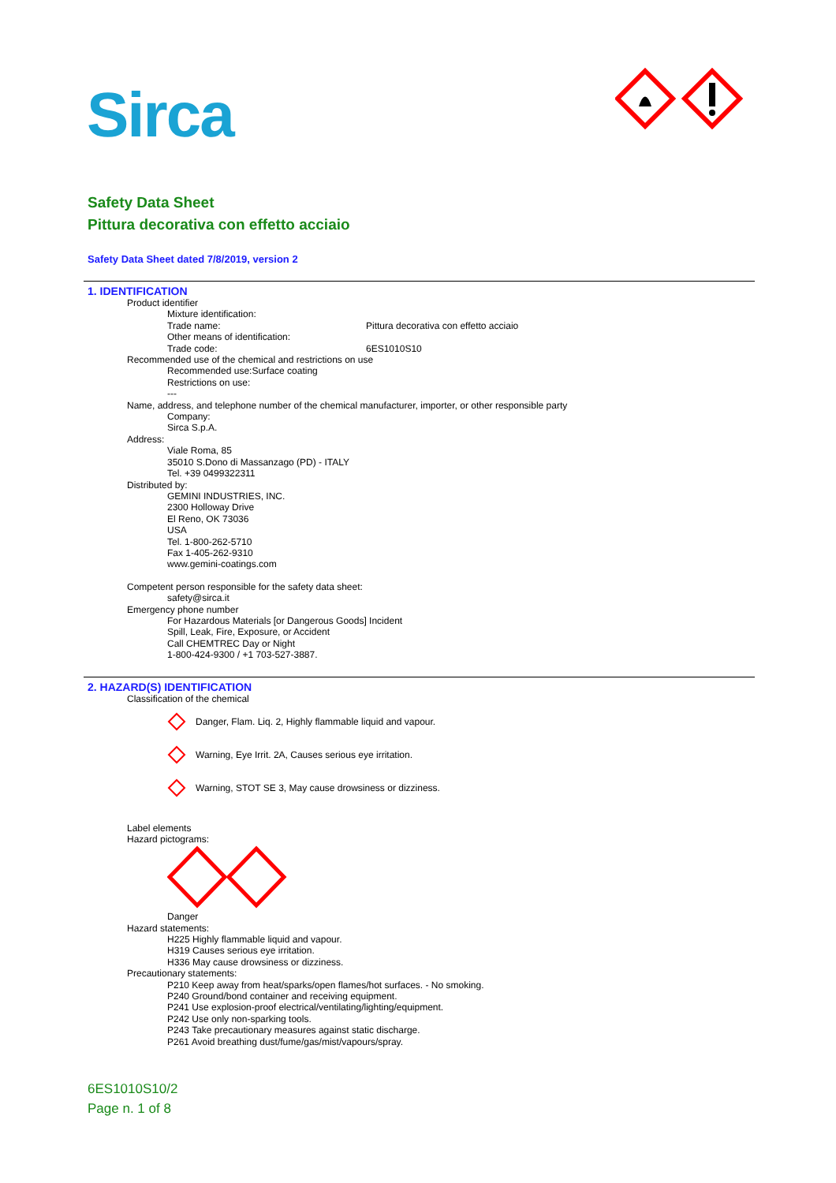Sirca
Safety Data Sheet
Pittura decorativa con effetto acciaio
Safety Data Sheet dated 7/8/2019, version 2
1. IDENTIFICATION
Product identifier
Mixture identification:
Trade name: Pittura decorativa con effetto acciaio
Other means of identification:
Trade code: 6ES1010S10
Recommended use of the chemical and restrictions on use
Recommended use:Surface coating
Restrictions on use:
---
Name, address, and telephone number of the chemical manufacturer, importer, or other responsible party
Company:
Sirca S.p.A.
Address:
Viale Roma, 85
35010 S.Dono di Massanzago (PD) - ITALY
Tel. +39 0499322311
Distributed by:
GEMINI INDUSTRIES, INC.
2300 Holloway Drive
El Reno, OK 73036
USA
Tel. 1-800-262-5710
Fax 1-405-262-9310
www.gemini-coatings.com
Competent person responsible for the safety data sheet:
safety@sirca.it
Emergency phone number
For Hazardous Materials [or Dangerous Goods] Incident
Spill, Leak, Fire, Exposure, or Accident
Call CHEMTREC Day or Night
1-800-424-9300 / +1 703-527-3887.
2. HAZARD(S) IDENTIFICATION
Classification of the chemical
Danger, Flam. Liq. 2, Highly flammable liquid and vapour.
Warning, Eye Irrit. 2A, Causes serious eye irritation.
Warning, STOT SE 3, May cause drowsiness or dizziness.
Label elements
Hazard pictograms:
Danger
Hazard statements:
H225 Highly flammable liquid and vapour.
H319 Causes serious eye irritation.
H336 May cause drowsiness or dizziness.
Precautionary statements:
P210 Keep away from heat/sparks/open flames/hot surfaces. - No smoking.
P240 Ground/bond container and receiving equipment.
P241 Use explosion-proof electrical/ventilating/lighting/equipment.
P242 Use only non-sparking tools.
P243 Take precautionary measures against static discharge.
P261 Avoid breathing dust/fume/gas/mist/vapours/spray.
6ES1010S10/2
Page n. 1 of 8